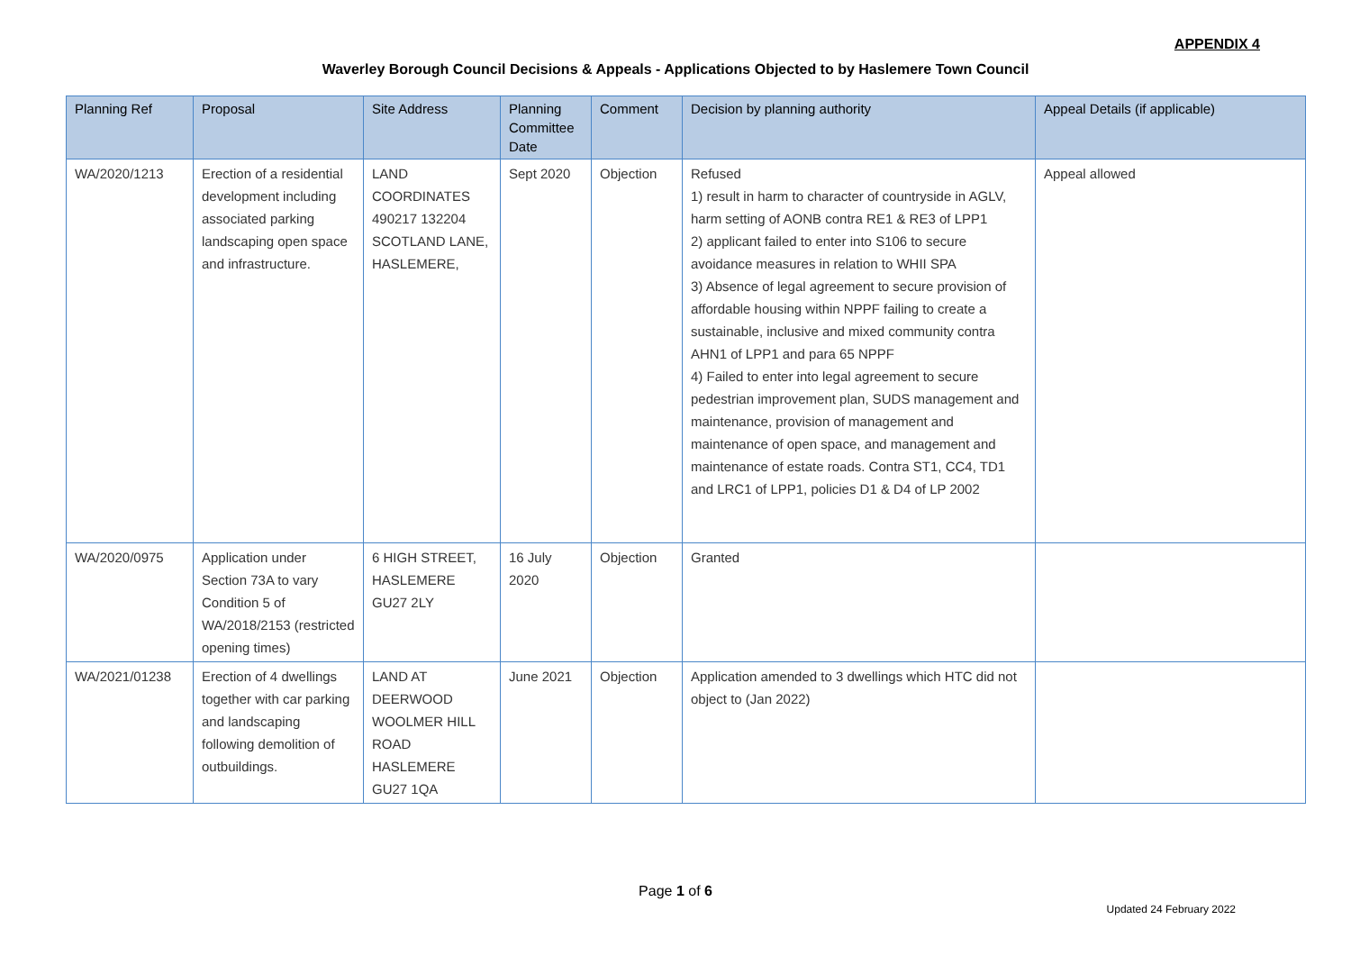APPENDIX 4
Waverley Borough Council Decisions & Appeals - Applications Objected to by Haslemere Town Council
| Planning Ref | Proposal | Site Address | Planning Committee Date | Comment | Decision by planning authority | Appeal Details (if applicable) |
| --- | --- | --- | --- | --- | --- | --- |
| WA/2020/1213 | Erection of a residential development including associated parking landscaping open space and infrastructure. | LAND COORDINATES 490217 132204 SCOTLAND LANE, HASLEMERE, | Sept 2020 | Objection | Refused 1) result in harm to character of countryside in AGLV, harm setting of AONB contra RE1 & RE3 of LPP1 2) applicant failed to enter into S106 to secure avoidance measures in relation to WHII SPA 3) Absence of legal agreement to secure provision of affordable housing within NPPF failing to create a sustainable, inclusive and mixed community contra AHN1 of LPP1 and para 65 NPPF 4) Failed to enter into legal agreement to secure pedestrian improvement plan, SUDS management and maintenance, provision of management and maintenance of open space, and management and maintenance of estate roads. Contra ST1, CC4, TD1 and LRC1 of LPP1, policies D1 & D4 of LP 2002 | Appeal allowed |
| WA/2020/0975 | Application under Section 73A to vary Condition 5 of WA/2018/2153 (restricted opening times) | 6 HIGH STREET, HASLEMERE GU27 2LY | 16 July 2020 | Objection | Granted | |
| WA/2021/01238 | Erection of 4 dwellings together with car parking and landscaping following demolition of outbuildings. | LAND AT DEERWOOD WOOLMER HILL ROAD HASLEMERE GU27 1QA | June 2021 | Objection | Application amended to 3 dwellings which HTC did not object to (Jan 2022) | |
Page 1 of 6
Updated 24 February 2022